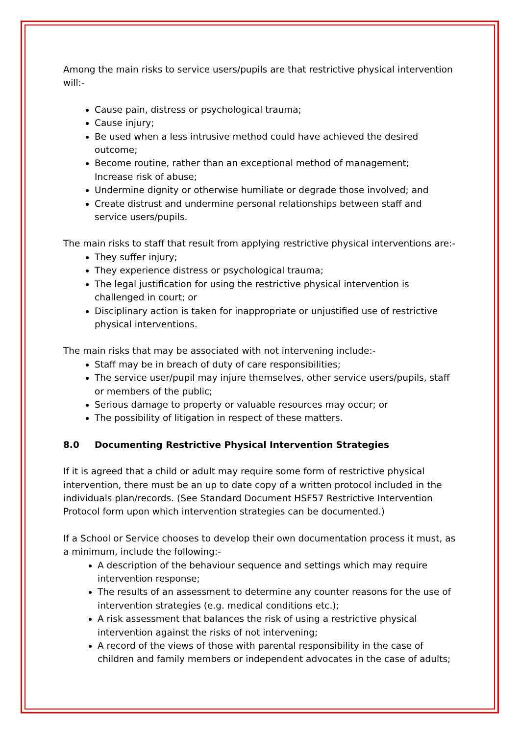Among the main risks to service users/pupils are that restrictive physical intervention will:-
Cause pain, distress or psychological trauma;
Cause injury;
Be used when a less intrusive method could have achieved the desired outcome;
Become routine, rather than an exceptional method of management;
Increase risk of abuse;
Undermine dignity or otherwise humiliate or degrade those involved; and
Create distrust and undermine personal relationships between staff and service users/pupils.
The main risks to staff that result from applying restrictive physical interventions are:-
They suffer injury;
They experience distress or psychological trauma;
The legal justification for using the restrictive physical intervention is challenged in court; or
Disciplinary action is taken for inappropriate or unjustified use of restrictive physical interventions.
The main risks that may be associated with not intervening include:-
Staff may be in breach of duty of care responsibilities;
The service user/pupil may injure themselves, other service users/pupils, staff or members of the public;
Serious damage to property or valuable resources may occur; or
The possibility of litigation in respect of these matters.
8.0 Documenting Restrictive Physical Intervention Strategies
If it is agreed that a child or adult may require some form of restrictive physical intervention, there must be an up to date copy of a written protocol included in the individuals plan/records. (See Standard Document HSF57 Restrictive Intervention Protocol form upon which intervention strategies can be documented.)
If a School or Service chooses to develop their own documentation process it must, as a minimum, include the following:-
A description of the behaviour sequence and settings which may require intervention response;
The results of an assessment to determine any counter reasons for the use of intervention strategies (e.g. medical conditions etc.);
A risk assessment that balances the risk of using a restrictive physical intervention against the risks of not intervening;
A record of the views of those with parental responsibility in the case of children and family members or independent advocates in the case of adults;